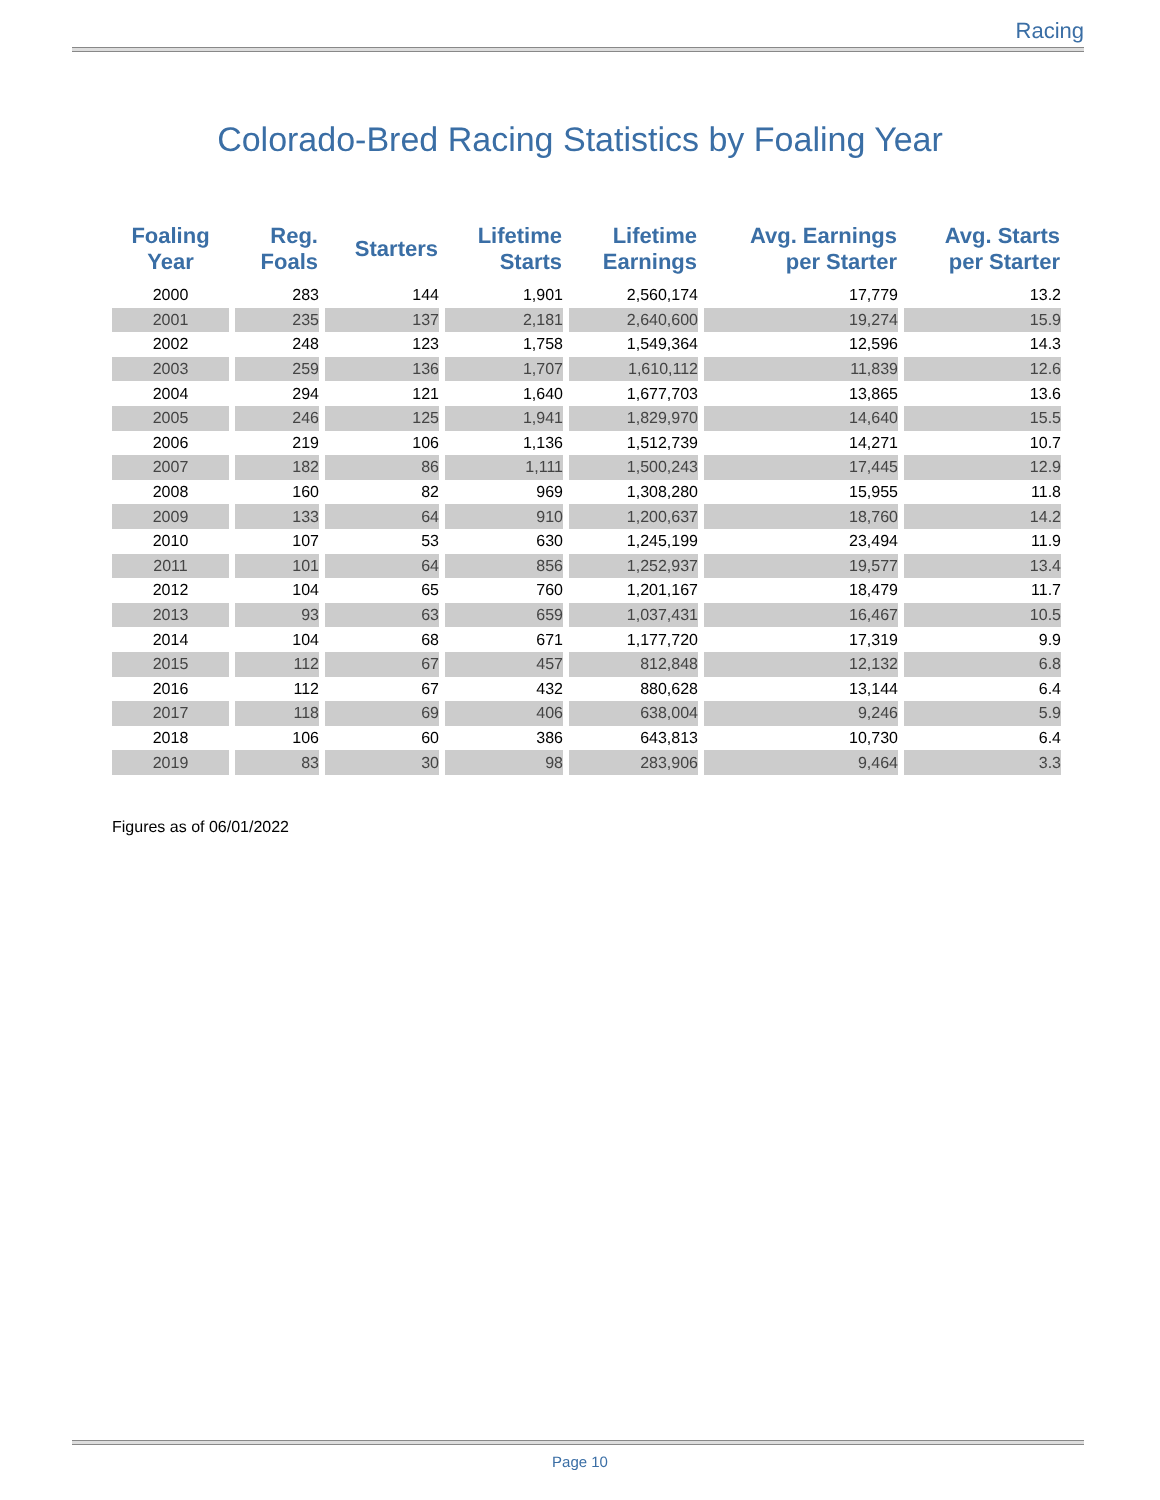Racing
Colorado-Bred Racing Statistics by Foaling Year
| Foaling Year | Reg. Foals | Starters | Lifetime Starts | Lifetime Earnings | Avg. Earnings per Starter | Avg. Starts per Starter |
| --- | --- | --- | --- | --- | --- | --- |
| 2000 | 283 | 144 | 1,901 | 2,560,174 | 17,779 | 13.2 |
| 2001 | 235 | 137 | 2,181 | 2,640,600 | 19,274 | 15.9 |
| 2002 | 248 | 123 | 1,758 | 1,549,364 | 12,596 | 14.3 |
| 2003 | 259 | 136 | 1,707 | 1,610,112 | 11,839 | 12.6 |
| 2004 | 294 | 121 | 1,640 | 1,677,703 | 13,865 | 13.6 |
| 2005 | 246 | 125 | 1,941 | 1,829,970 | 14,640 | 15.5 |
| 2006 | 219 | 106 | 1,136 | 1,512,739 | 14,271 | 10.7 |
| 2007 | 182 | 86 | 1,111 | 1,500,243 | 17,445 | 12.9 |
| 2008 | 160 | 82 | 969 | 1,308,280 | 15,955 | 11.8 |
| 2009 | 133 | 64 | 910 | 1,200,637 | 18,760 | 14.2 |
| 2010 | 107 | 53 | 630 | 1,245,199 | 23,494 | 11.9 |
| 2011 | 101 | 64 | 856 | 1,252,937 | 19,577 | 13.4 |
| 2012 | 104 | 65 | 760 | 1,201,167 | 18,479 | 11.7 |
| 2013 | 93 | 63 | 659 | 1,037,431 | 16,467 | 10.5 |
| 2014 | 104 | 68 | 671 | 1,177,720 | 17,319 | 9.9 |
| 2015 | 112 | 67 | 457 | 812,848 | 12,132 | 6.8 |
| 2016 | 112 | 67 | 432 | 880,628 | 13,144 | 6.4 |
| 2017 | 118 | 69 | 406 | 638,004 | 9,246 | 5.9 |
| 2018 | 106 | 60 | 386 | 643,813 | 10,730 | 6.4 |
| 2019 | 83 | 30 | 98 | 283,906 | 9,464 | 3.3 |
Figures as of 06/01/2022
Page 10